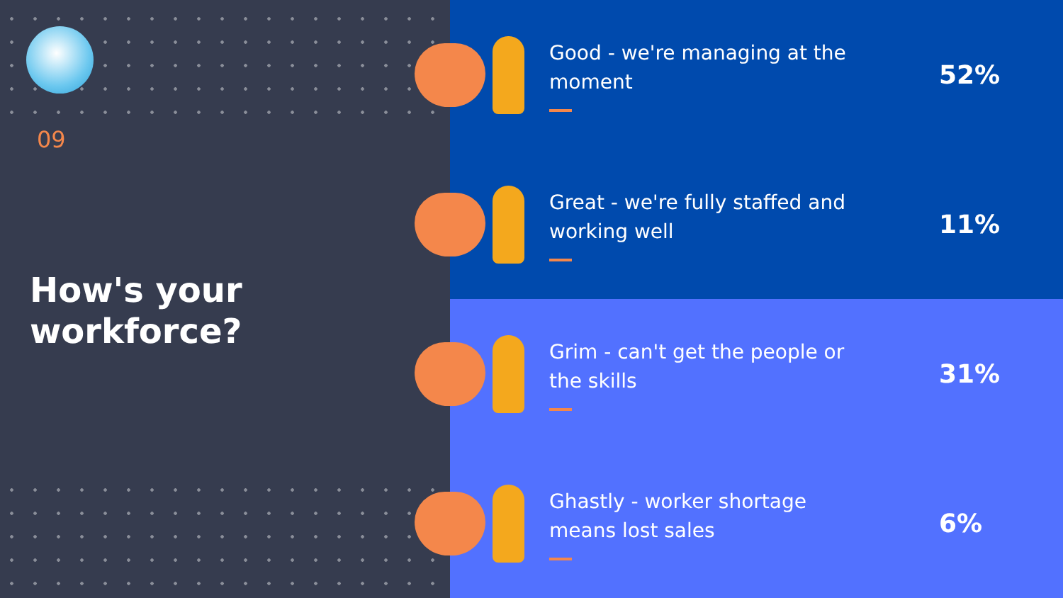09
How's your
workforce?
Good - we're managing at the moment
52%
Great - we're fully staffed and working well
11%
Grim - can't get the people or the skills
31%
Ghastly - worker shortage means lost sales
6%